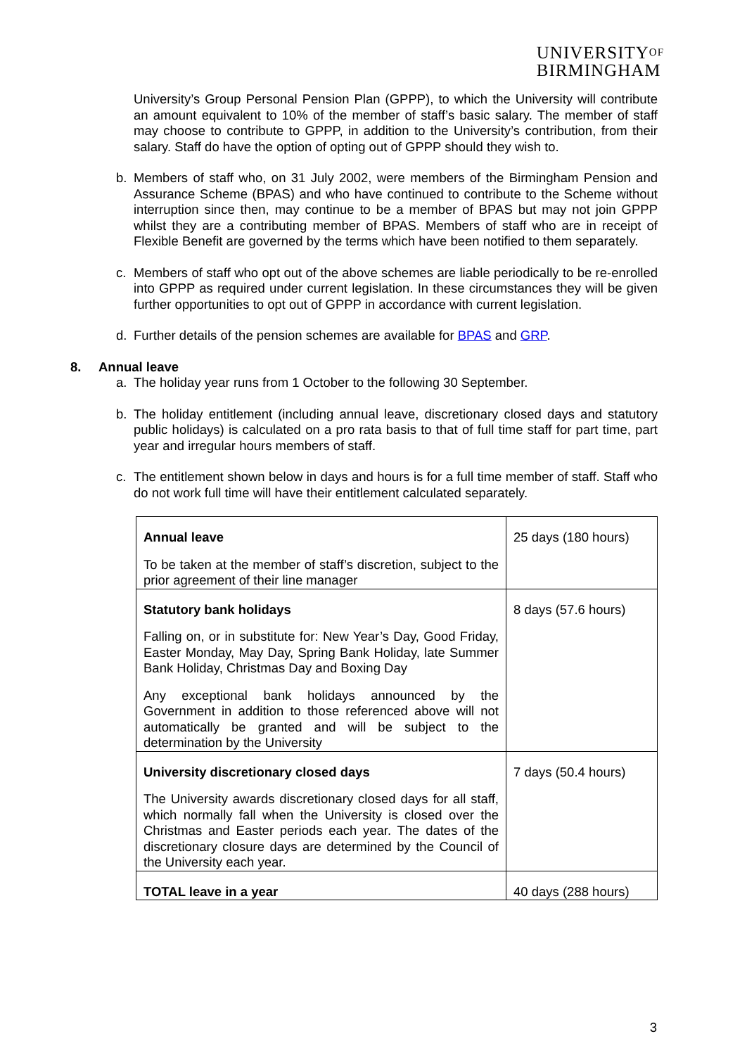UNIVERSITYOF
BIRMINGHAM
University’s Group Personal Pension Plan (GPPP), to which the University will contribute an amount equivalent to 10% of the member of staff’s basic salary. The member of staff may choose to contribute to GPPP, in addition to the University’s contribution, from their salary. Staff do have the option of opting out of GPPP should they wish to.
b. Members of staff who, on 31 July 2002, were members of the Birmingham Pension and Assurance Scheme (BPAS) and who have continued to contribute to the Scheme without interruption since then, may continue to be a member of BPAS but may not join GPPP whilst they are a contributing member of BPAS. Members of staff who are in receipt of Flexible Benefit are governed by the terms which have been notified to them separately.
c. Members of staff who opt out of the above schemes are liable periodically to be re-enrolled into GPPP as required under current legislation. In these circumstances they will be given further opportunities to opt out of GPPP in accordance with current legislation.
d. Further details of the pension schemes are available for BPAS and GRP.
8. Annual leave
a. The holiday year runs from 1 October to the following 30 September.
b. The holiday entitlement (including annual leave, discretionary closed days and statutory public holidays) is calculated on a pro rata basis to that of full time staff for part time, part year and irregular hours members of staff.
c. The entitlement shown below in days and hours is for a full time member of staff. Staff who do not work full time will have their entitlement calculated separately.
| Annual leave To be taken at the member of staff’s discretion, subject to the prior agreement of their line manager | 25 days (180 hours) |
| Statutory bank holidays Falling on, or in substitute for: New Year’s Day, Good Friday, Easter Monday, May Day, Spring Bank Holiday, late Summer Bank Holiday, Christmas Day and Boxing Day Any exceptional bank holidays announced by the Government in addition to those referenced above will not automatically be granted and will be subject to the determination by the University | 8 days (57.6 hours) |
| University discretionary closed days The University awards discretionary closed days for all staff, which normally fall when the University is closed over the Christmas and Easter periods each year. The dates of the discretionary closure days are determined by the Council of the University each year. | 7 days (50.4 hours) |
| TOTAL leave in a year | 40 days (288 hours) |
3